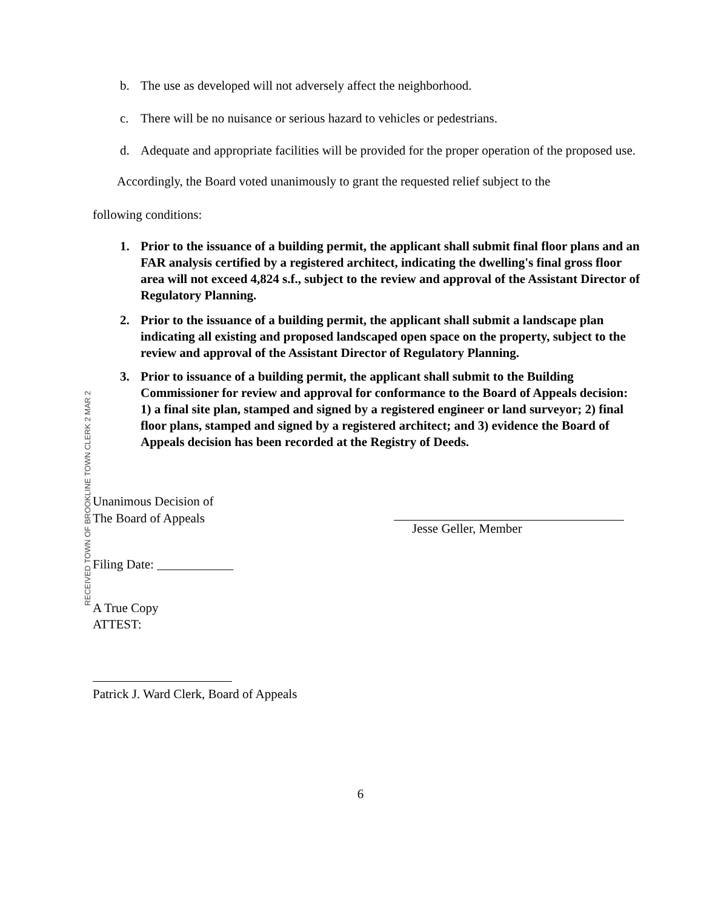b. The use as developed will not adversely affect the neighborhood.
c. There will be no nuisance or serious hazard to vehicles or pedestrians.
d. Adequate and appropriate facilities will be provided for the proper operation of the proposed use.
Accordingly, the Board voted unanimously to grant the requested relief subject to the
following conditions:
1. Prior to the issuance of a building permit, the applicant shall submit final floor plans and an FAR analysis certified by a registered architect, indicating the dwelling's final gross floor area will not exceed 4,824 s.f., subject to the review and approval of the Assistant Director of Regulatory Planning.
2. Prior to the issuance of a building permit, the applicant shall submit a landscape plan indicating all existing and proposed landscaped open space on the property, subject to the review and approval of the Assistant Director of Regulatory Planning.
3. Prior to issuance of a building permit, the applicant shall submit to the Building Commissioner for review and approval for conformance to the Board of Appeals decision: 1) a final site plan, stamped and signed by a registered engineer or land surveyor; 2) final floor plans, stamped and signed by a registered architect; and 3) evidence the Board of Appeals decision has been recorded at the Registry of Deeds.
RECEIVED TOWN OF BROOKLINE TOWN CLERK 2 MAR 2
Unanimous Decision of
The Board of Appeals
Filing Date: ____________
Jesse Geller, Member
A True Copy
ATTEST:
Patrick J. Ward Clerk, Board of Appeals
6